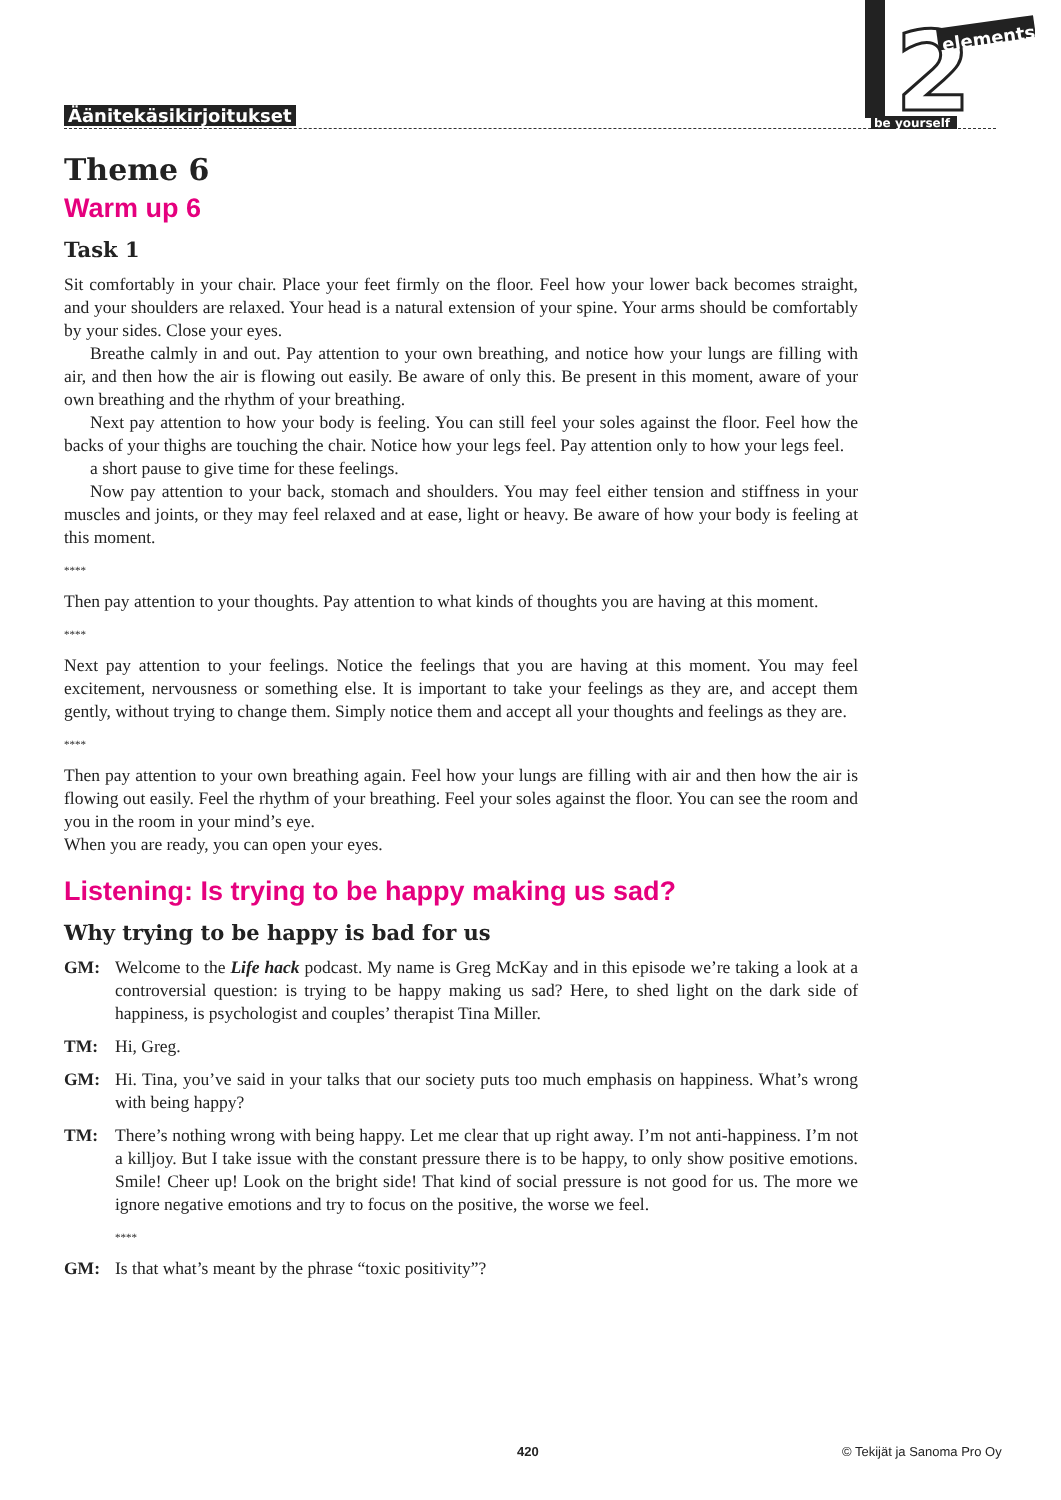Äänitekäsikirjoitukset
2
elements
be yourself
Theme 6
Warm up 6
Task 1
Sit comfortably in your chair. Place your feet firmly on the floor. Feel how your lower back becomes straight, and your shoulders are relaxed. Your head is a natural extension of your spine. Your arms should be comfortably by your sides. Close your eyes.
Breathe calmly in and out. Pay attention to your own breathing, and notice how your lungs are filling with air, and then how the air is flowing out easily. Be aware of only this. Be present in this moment, aware of your own breathing and the rhythm of your breathing.
Next pay attention to how your body is feeling. You can still feel your soles against the floor. Feel how the backs of your thighs are touching the chair. Notice how your legs feel. Pay attention only to how your legs feel.
a short pause to give time for these feelings.
Now pay attention to your back, stomach and shoulders. You may feel either tension and stiffness in your muscles and joints, or they may feel relaxed and at ease, light or heavy. Be aware of how your body is feeling at this moment.
****
Then pay attention to your thoughts. Pay attention to what kinds of thoughts you are having at this moment.
****
Next pay attention to your feelings. Notice the feelings that you are having at this moment. You may feel excitement, nervousness or something else. It is important to take your feelings as they are, and accept them gently, without trying to change them. Simply notice them and accept all your thoughts and feelings as they are.
****
Then pay attention to your own breathing again. Feel how your lungs are filling with air and then how the air is flowing out easily. Feel the rhythm of your breathing. Feel your soles against the floor. You can see the room and you in the room in your mind’s eye.
When you are ready, you can open your eyes.
Listening: Is trying to be happy making us sad?
Why trying to be happy is bad for us
GM: Welcome to the Life hack podcast. My name is Greg McKay and in this episode we’re taking a look at a controversial question: is trying to be happy making us sad? Here, to shed light on the dark side of happiness, is psychologist and couples’ therapist Tina Miller.
TM: Hi, Greg.
GM: Hi. Tina, you’ve said in your talks that our society puts too much emphasis on happiness. What’s wrong with being happy?
TM: There’s nothing wrong with being happy. Let me clear that up right away. I’m not anti-happiness. I’m not a killjoy. But I take issue with the constant pressure there is to be happy, to only show positive emotions. Smile! Cheer up! Look on the bright side! That kind of social pressure is not good for us. The more we ignore negative emotions and try to focus on the positive, the worse we feel.
****
GM: Is that what’s meant by the phrase “toxic positivity”?
420 © Tekijät ja Sanoma Pro Oy